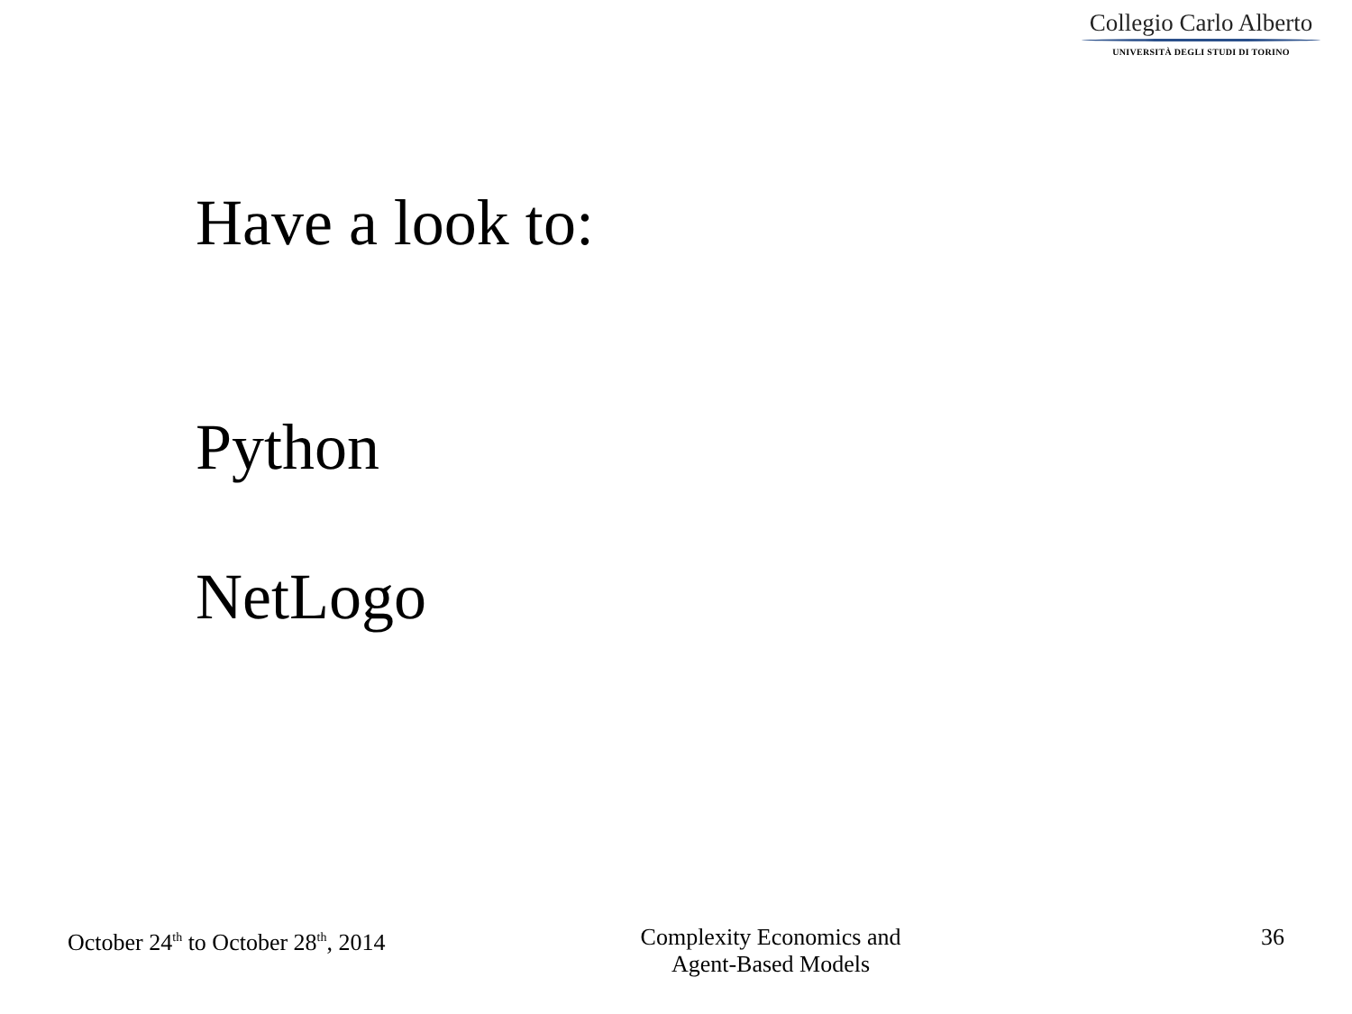Collegio Carlo Alberto
UNIVERSITÀ DEGLI STUDI DI TORINO
Have a look to:
Python
NetLogo
October 24<sup>th</sup> to October 28<sup>th</sup>, 2014
Complexity Economics and
Agent-Based Models
36